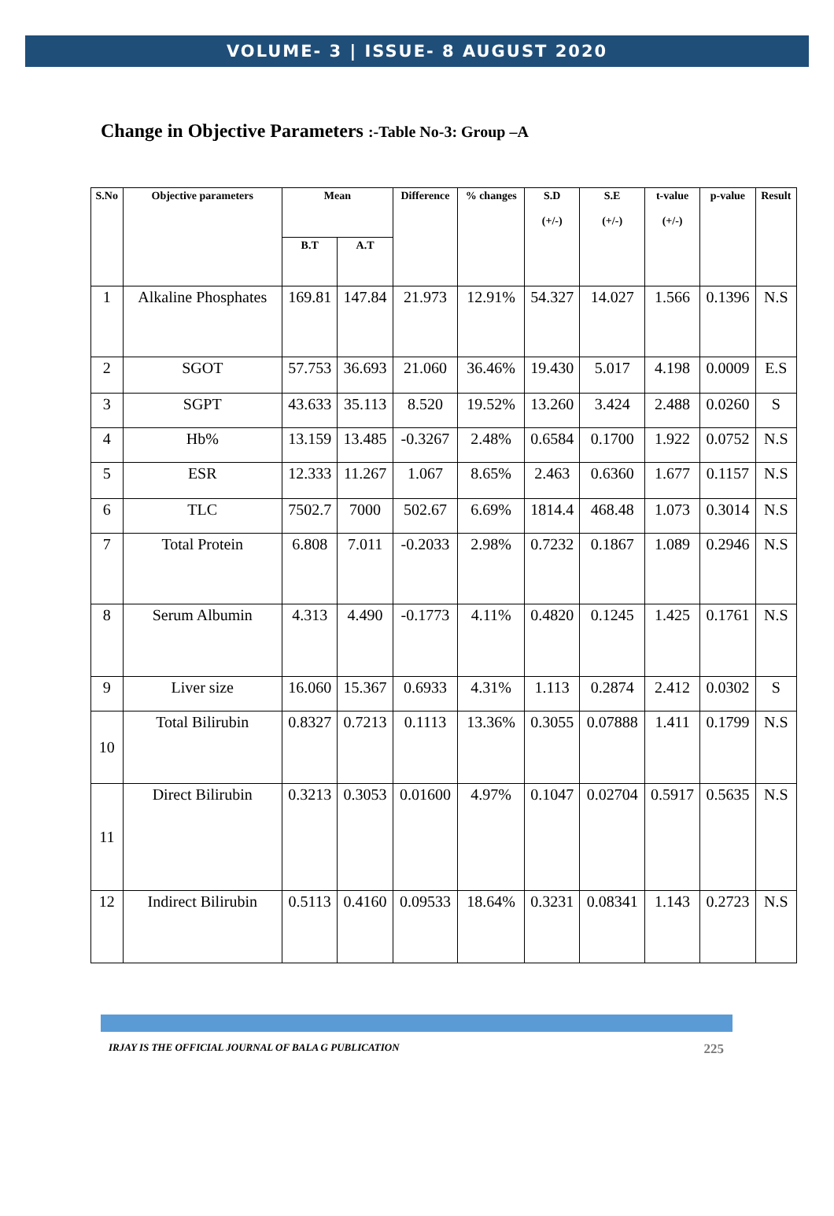VOLUME- 3 | ISSUE- 8 AUGUST 2020
Change in Objective Parameters :-Table No-3: Group –A
| S.No | Objective parameters | Mean | | Difference | % changes | S.D (+/-) | S.E (+/-) | t-value (+/-) | p-value | Result |
| --- | --- | --- | --- | --- | --- | --- | --- | --- | --- | --- |
| | | B.T | A.T | | | | | | | |
| 1 | Alkaline Phosphates | 169.81 | 147.84 | 21.973 | 12.91% | 54.327 | 14.027 | 1.566 | 0.1396 | N.S |
| 2 | SGOT | 57.753 | 36.693 | 21.060 | 36.46% | 19.430 | 5.017 | 4.198 | 0.0009 | E.S |
| 3 | SGPT | 43.633 | 35.113 | 8.520 | 19.52% | 13.260 | 3.424 | 2.488 | 0.0260 | S |
| 4 | Hb% | 13.159 | 13.485 | -0.3267 | 2.48% | 0.6584 | 0.1700 | 1.922 | 0.0752 | N.S |
| 5 | ESR | 12.333 | 11.267 | 1.067 | 8.65% | 2.463 | 0.6360 | 1.677 | 0.1157 | N.S |
| 6 | TLC | 7502.7 | 7000 | 502.67 | 6.69% | 1814.4 | 468.48 | 1.073 | 0.3014 | N.S |
| 7 | Total Protein | 6.808 | 7.011 | -0.2033 | 2.98% | 0.7232 | 0.1867 | 1.089 | 0.2946 | N.S |
| 8 | Serum Albumin | 4.313 | 4.490 | -0.1773 | 4.11% | 0.4820 | 0.1245 | 1.425 | 0.1761 | N.S |
| 9 | Liver size | 16.060 | 15.367 | 0.6933 | 4.31% | 1.113 | 0.2874 | 2.412 | 0.0302 | S |
| 10 | Total Bilirubin | 0.8327 | 0.7213 | 0.1113 | 13.36% | 0.3055 | 0.07888 | 1.411 | 0.1799 | N.S |
| 11 | Direct Bilirubin | 0.3213 | 0.3053 | 0.01600 | 4.97% | 0.1047 | 0.02704 | 0.5917 | 0.5635 | N.S |
| 12 | Indirect Bilirubin | 0.5113 | 0.4160 | 0.09533 | 18.64% | 0.3231 | 0.08341 | 1.143 | 0.2723 | N.S |
IRJAY IS THE OFFICIAL JOURNAL OF BALA G PUBLICATION 225